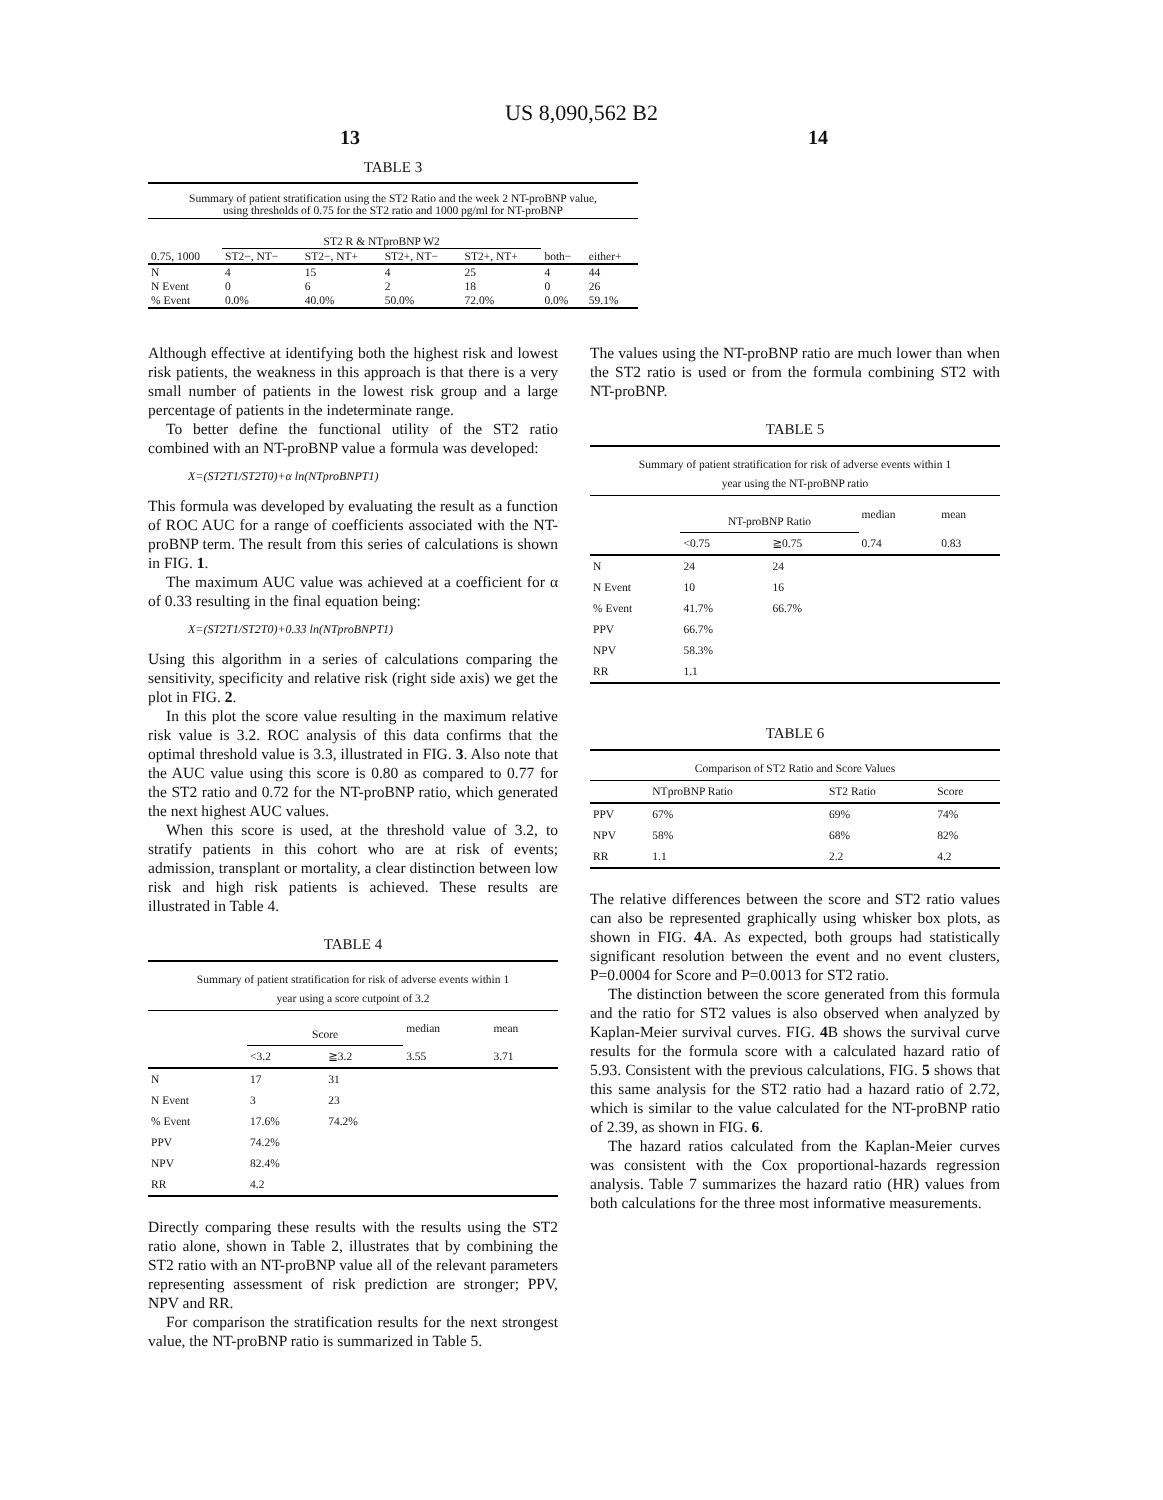US 8,090,562 B2
13 14
TABLE 3
Summary of patient stratification using the ST2 Ratio and the week 2 NT-proBNP value, using thresholds of 0.75 for the ST2 ratio and 1000 pg/ml for NT-proBNP
| | ST2 R & NTproBNP W2 | | | | | |
| 0.75, 1000 | ST2−, NT− | ST2−, NT+ | ST2+, NT− | ST2+, NT+ | both− | either+ |
| N | 4 | 15 | 4 | 25 | 4 | 44 |
| N Event | 0 | 6 | 2 | 18 | 0 | 26 |
| % Event | 0.0% | 40.0% | 50.0% | 72.0% | 0.0% | 59.1% |
Although effective at identifying both the highest risk and lowest risk patients, the weakness in this approach is that there is a very small number of patients in the lowest risk group and a large percentage of patients in the indeterminate range.
To better define the functional utility of the ST2 ratio combined with an NT-proBNP value a formula was developed:
X=(ST2T1/ST2T0)+α ln(NTproBNPT1)
This formula was developed by evaluating the result as a function of ROC AUC for a range of coefficients associated with the NT-proBNP term. The result from this series of calculations is shown in FIG. 1.
The maximum AUC value was achieved at a coefficient for α of 0.33 resulting in the final equation being:
X=(ST2T1/ST2T0)+0.33 ln(NTproBNPT1)
Using this algorithm in a series of calculations comparing the sensitivity, specificity and relative risk (right side axis) we get the plot in FIG. 2.
In this plot the score value resulting in the maximum relative risk value is 3.2. ROC analysis of this data confirms that the optimal threshold value is 3.3, illustrated in FIG. 3. Also note that the AUC value using this score is 0.80 as compared to 0.77 for the ST2 ratio and 0.72 for the NT-proBNP ratio, which generated the next highest AUC values.
When this score is used, at the threshold value of 3.2, to stratify patients in this cohort who are at risk of events; admission, transplant or mortality, a clear distinction between low risk and high risk patients is achieved. These results are illustrated in Table 4.
TABLE 4
Summary of patient stratification for risk of adverse events within 1 year using a score cutpoint of 3.2
| | Score | | median | mean |
| | <3.2 | ≧3.2 | 3.55 | 3.71 |
| N | 17 | 31 | | |
| N Event | 3 | 23 | | |
| % Event | 17.6% | 74.2% | | |
| PPV | 74.2% | | | |
| NPV | 82.4% | | | |
| RR | 4.2 | | | |
Directly comparing these results with the results using the ST2 ratio alone, shown in Table 2, illustrates that by combining the ST2 ratio with an NT-proBNP value all of the relevant parameters representing assessment of risk prediction are stronger; PPV, NPV and RR.
For comparison the stratification results for the next strongest value, the NT-proBNP ratio is summarized in Table 5.
The values using the NT-proBNP ratio are much lower than when the ST2 ratio is used or from the formula combining ST2 with NT-proBNP.
TABLE 5
Summary of patient stratification for risk of adverse events within 1 year using the NT-proBNP ratio
| | NT-proBNP Ratio | | median | mean |
| | <0.75 | ≧0.75 | 0.74 | 0.83 |
| N | 24 | 24 | | |
| N Event | 10 | 16 | | |
| % Event | 41.7% | 66.7% | | |
| PPV | 66.7% | | | |
| NPV | 58.3% | | | |
| RR | 1.1 | | | |
TABLE 6
Comparison of ST2 Ratio and Score Values
| | NTproBNP Ratio | ST2 Ratio | Score |
| PPV | 67% | 69% | 74% |
| NPV | 58% | 68% | 82% |
| RR | 1.1 | 2.2 | 4.2 |
The relative differences between the score and ST2 ratio values can also be represented graphically using whisker box plots, as shown in FIG. 4 A. As expected, both groups had statistically significant resolution between the event and no event clusters, P=0.0004 for Score and P=0.0013 for ST2 ratio.
The distinction between the score generated from this formula and the ratio for ST2 values is also observed when analyzed by Kaplan-Meier survival curves. FIG. 4 B shows the survival curve results for the formula score with a calculated hazard ratio of 5.93. Consistent with the previous calculations, FIG. 5 shows that this same analysis for the ST2 ratio had a hazard ratio of 2.72, which is similar to the value calculated for the NT-proBNP ratio of 2.39, as shown in FIG. 6.
The hazard ratios calculated from the Kaplan-Meier curves was consistent with the Cox proportional-hazards regression analysis. Table 7 summarizes the hazard ratio (HR) values from both calculations for the three most informative measurements.